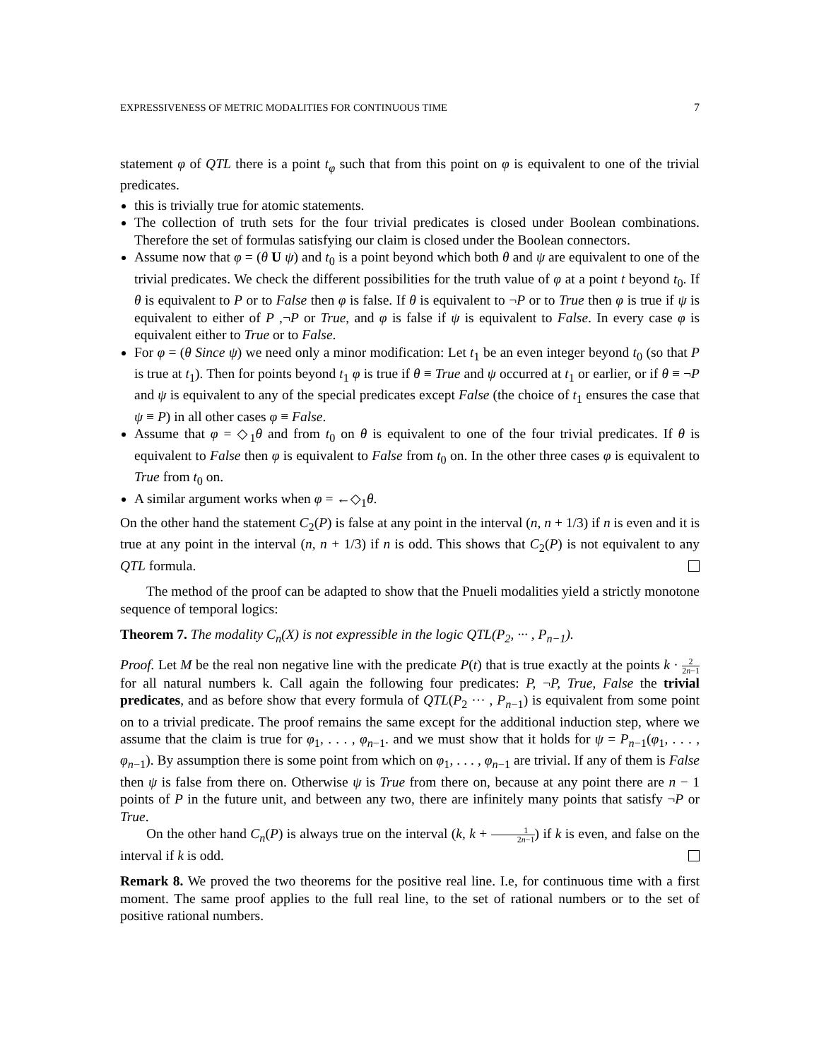EXPRESSIVENESS OF METRIC MODALITIES FOR CONTINUOUS TIME 7
statement φ of QTL there is a point t<sub>φ</sub> such that from this point on φ is equivalent to one of the trivial predicates.
this is trivially true for atomic statements.
The collection of truth sets for the four trivial predicates is closed under Boolean combinations. Therefore the set of formulas satisfying our claim is closed under the Boolean connectors.
Assume now that φ = (θ U ψ) and t<sub>0</sub> is a point beyond which both θ and ψ are equivalent to one of the trivial predicates. We check the different possibilities for the truth value of φ at a point t beyond t<sub>0</sub>. If θ is equivalent to P or to False then φ is false. If θ is equivalent to ¬P or to True then φ is true if ψ is equivalent to either of P ,¬P or True, and φ is false if ψ is equivalent to False. In every case φ is equivalent either to True or to False.
For φ = (θ Since ψ) we need only a minor modification: Let t<sub>1</sub> be an even integer beyond t<sub>0</sub> (so that P is true at t<sub>1</sub>). Then for points beyond t<sub>1</sub> φ is true if θ ≡ True and ψ occurred at t<sub>1</sub> or earlier, or if θ ≡ ¬P and ψ is equivalent to any of the special predicates except False (the choice of t<sub>1</sub> ensures the case that ψ ≡ P) in all other cases φ ≡ False.
Assume that φ = ◇<sub>1</sub>θ and from t<sub>0</sub> on θ is equivalent to one of the four trivial predicates. If θ is equivalent to False then φ is equivalent to False from t<sub>0</sub> on. In the other three cases φ is equivalent to True from t<sub>0</sub> on.
A similar argument works when φ = ←◇<sub>1</sub>θ.
On the other hand the statement C<sub>2</sub>(P) is false at any point in the interval (n, n + 1/3) if n is even and it is true at any point in the interval (n, n + 1/3) if n is odd. This shows that C<sub>2</sub>(P) is not equivalent to any QTL formula.
The method of the proof can be adapted to show that the Pnueli modalities yield a strictly monotone sequence of temporal logics:
Theorem 7. The modality C<sub>n</sub>(X) is not expressible in the logic QTL(P<sub>2</sub>, ··· , P<sub>n−1</sub>).
Proof. Let M be the real non negative line with the predicate P(t) that is true exactly at the points k · 2 2n−1 for all natural numbers k. Call again the following four predicates: P, ¬P, True, False the trivial predicates, and as before show that every formula of QTL(P<sub>2</sub> ··· , P<sub>n−1</sub>) is equivalent from some point on to a trivial predicate. The proof remains the same except for the additional induction step, where we assume that the claim is true for φ<sub>1</sub>, . . . , φ<sub>n−1</sub>. and we must show that it holds for ψ = P<sub>n−1</sub>(φ<sub>1</sub>, . . . , φ<sub>n−1</sub>). By assumption there is some point from which on φ<sub>1</sub>, . . . , φ<sub>n−1</sub> are trivial. If any of them is False then ψ is false from there on. Otherwise ψ is True from there on, because at any point there are n − 1 points of P in the future unit, and between any two, there are infinitely many points that satisfy ¬P or True.
On the other hand C<sub>n</sub>(P) is always true on the interval (k, k + 1 2n−1) if k is even, and false on the interval if k is odd.
Remark 8. We proved the two theorems for the positive real line. I.e, for continuous time with a first moment. The same proof applies to the full real line, to the set of rational numbers or to the set of positive rational numbers.